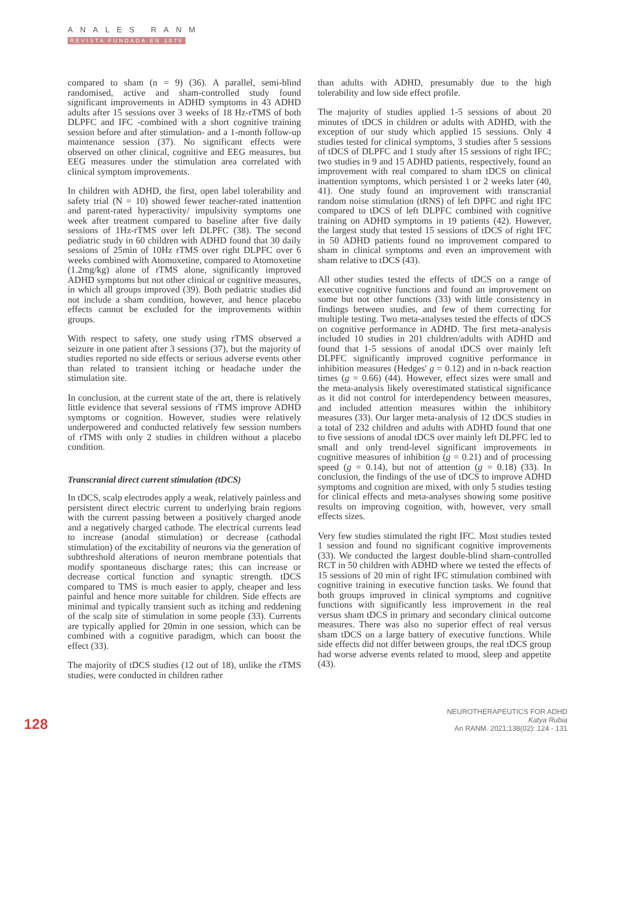ANALES RANM
REVISTA FUNDADA EN 1879
compared to sham (n = 9) (36). A parallel, semi-blind randomised, active and sham-controlled study found significant improvements in ADHD symptoms in 43 ADHD adults after 15 sessions over 3 weeks of 18 Hz-rTMS of both DLPFC and IFC -combined with a short cognitive training session before and after stimulation- and a 1-month follow-up maintenance session (37). No significant effects were observed on other clinical, cognitive and EEG measures, but EEG measures under the stimulation area correlated with clinical symptom improvements.
In children with ADHD, the first, open label tolerability and safety trial (N = 10) showed fewer teacher-rated inattention and parent-rated hyperactivity/ impulsivity symptoms one week after treatment compared to baseline after five daily sessions of 1Hz-rTMS over left DLPFC (38). The second pediatric study in 60 children with ADHD found that 30 daily sessions of 25min of 10Hz rTMS over right DLPFC over 6 weeks combined with Atomoxetine, compared to Atomoxetine (1.2mg/kg) alone of rTMS alone, significantly improved ADHD symptoms but not other clinical or cognitive measures, in which all groups improved (39). Both pediatric studies did not include a sham condition, however, and hence placebo effects cannot be excluded for the improvements within groups.
With respect to safety, one study using rTMS observed a seizure in one patient after 3 sessions (37), but the majority of studies reported no side effects or serious adverse events other than related to transient itching or headache under the stimulation site.
In conclusion, at the current state of the art, there is relatively little evidence that several sessions of rTMS improve ADHD symptoms or cognition. However, studies were relatively underpowered and conducted relatively few session numbers of rTMS with only 2 studies in children without a placebo condition.
Transcranial direct current stimulation (tDCS)
In tDCS, scalp electrodes apply a weak, relatively painless and persistent direct electric current to underlying brain regions with the current passing between a positively charged anode and a negatively charged cathode. The electrical currents lead to increase (anodal stimulation) or decrease (cathodal stimulation) of the excitability of neurons via the generation of subthreshold alterations of neuron membrane potentials that modify spontaneous discharge rates; this can increase or decrease cortical function and synaptic strength. tDCS compared to TMS is much easier to apply, cheaper and less painful and hence more suitable for children. Side effects are minimal and typically transient such as itching and reddening of the scalp site of stimulation in some people (33). Currents are typically applied for 20min in one session, which can be combined with a cognitive paradigm, which can boost the effect (33).
The majority of tDCS studies (12 out of 18), unlike the rTMS studies, were conducted in children rather
than adults with ADHD, presumably due to the high tolerability and low side effect profile.
The majority of studies applied 1-5 sessions of about 20 minutes of tDCS in children or adults with ADHD, with the exception of our study which applied 15 sessions. Only 4 studies tested for clinical symptoms, 3 studies after 5 sessions of tDCS of DLPFC and 1 study after 15 sessions of right IFC; two studies in 9 and 15 ADHD patients, respectively, found an improvement with real compared to sham tDCS on clinical inattention symptoms, which persisted 1 or 2 weeks later (40, 41). One study found an improvement with transcranial random noise stimulation (tRNS) of left DPFC and right IFC compared to tDCS of left DLPFC combined with cognitive training on ADHD symptoms in 19 patients (42). However, the largest study that tested 15 sessions of tDCS of right IFC in 50 ADHD patients found no improvement compared to sham in clinical symptoms and even an improvement with sham relative to tDCS (43).
All other studies tested the effects of tDCS on a range of executive cognitive functions and found an improvement on some but not other functions (33) with little consistency in findings between studies, and few of them correcting for multiple testing. Two meta-analyses tested the effects of tDCS on cognitive performance in ADHD. The first meta-analysis included 10 studies in 201 children/adults with ADHD and found that 1-5 sessions of anodal tDCS over mainly left DLPFC significantly improved cognitive performance in inhibition measures (Hedges' g = 0.12) and in n-back reaction times (g = 0.66) (44). However, effect sizes were small and the meta-analysis likely overestimated statistical significance as it did not control for interdependency between measures, and included attention measures within the inhibitory measures (33). Our larger meta-analysis of 12 tDCS studies in a total of 232 children and adults with ADHD found that one to five sessions of anodal tDCS over mainly left DLPFC led to small and only trend-level significant improvements in cognitive measures of inhibition (g = 0.21) and of processing speed (g = 0.14), but not of attention (g = 0.18) (33). In conclusion, the findings of the use of tDCS to improve ADHD symptoms and cognition are mixed, with only 5 studies testing for clinical effects and meta-analyses showing some positive results on improving cognition, with, however, very small effects sizes.
Very few studies stimulated the right IFC. Most studies tested 1 session and found no significant cognitive improvements (33). We conducted the largest double-blind sham-controlled RCT in 50 children with ADHD where we tested the effects of 15 sessions of 20 min of right IFC stimulation combined with cognitive training in executive function tasks. We found that both groups improved in clinical symptoms and cognitive functions with significantly less improvement in the real versus sham tDCS in primary and secondary clinical outcome measures. There was also no superior effect of real versus sham tDCS on a large battery of executive functions. While side effects did not differ between groups, the real tDCS group had worse adverse events related to mood, sleep and appetite (43).
128
NEUROTHERAPEUTICS FOR ADHD
Katya Rubia
An RANM. 2021;138(02): 124 - 131